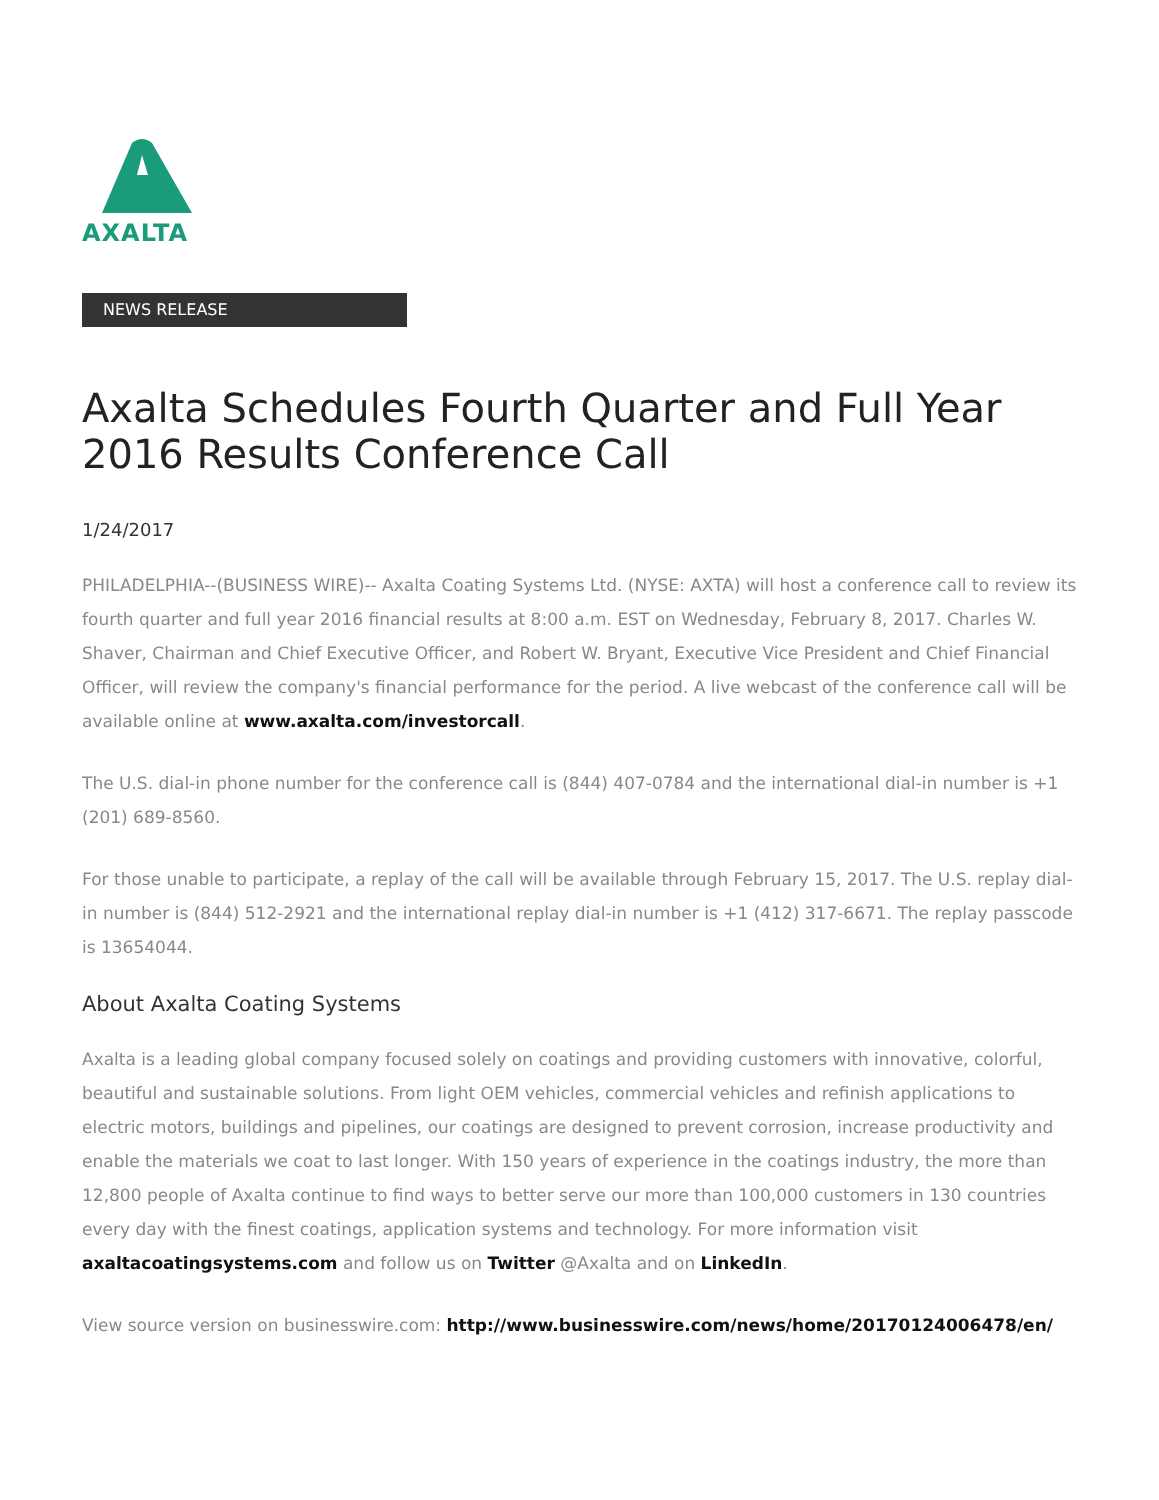AXALTA
NEWS RELEASE
Axalta Schedules Fourth Quarter and Full Year 2016 Results Conference Call
1/24/2017
PHILADELPHIA--(BUSINESS WIRE)-- Axalta Coating Systems Ltd. (NYSE: AXTA) will host a conference call to review its fourth quarter and full year 2016 financial results at 8:00 a.m. EST on Wednesday, February 8, 2017. Charles W. Shaver, Chairman and Chief Executive Officer, and Robert W. Bryant, Executive Vice President and Chief Financial Officer, will review the company's financial performance for the period. A live webcast of the conference call will be available online at www.axalta.com/investorcall.
The U.S. dial-in phone number for the conference call is (844) 407-0784 and the international dial-in number is +1 (201) 689-8560.
For those unable to participate, a replay of the call will be available through February 15, 2017. The U.S. replay dial-in number is (844) 512-2921 and the international replay dial-in number is +1 (412) 317-6671. The replay passcode is 13654044.
About Axalta Coating Systems
Axalta is a leading global company focused solely on coatings and providing customers with innovative, colorful, beautiful and sustainable solutions. From light OEM vehicles, commercial vehicles and refinish applications to electric motors, buildings and pipelines, our coatings are designed to prevent corrosion, increase productivity and enable the materials we coat to last longer. With 150 years of experience in the coatings industry, the more than 12,800 people of Axalta continue to find ways to better serve our more than 100,000 customers in 130 countries every day with the finest coatings, application systems and technology. For more information visit axaltacoatingsystems.com and follow us on Twitter @Axalta and on LinkedIn.
View source version on businesswire.com: http://www.businesswire.com/news/home/20170124006478/en/